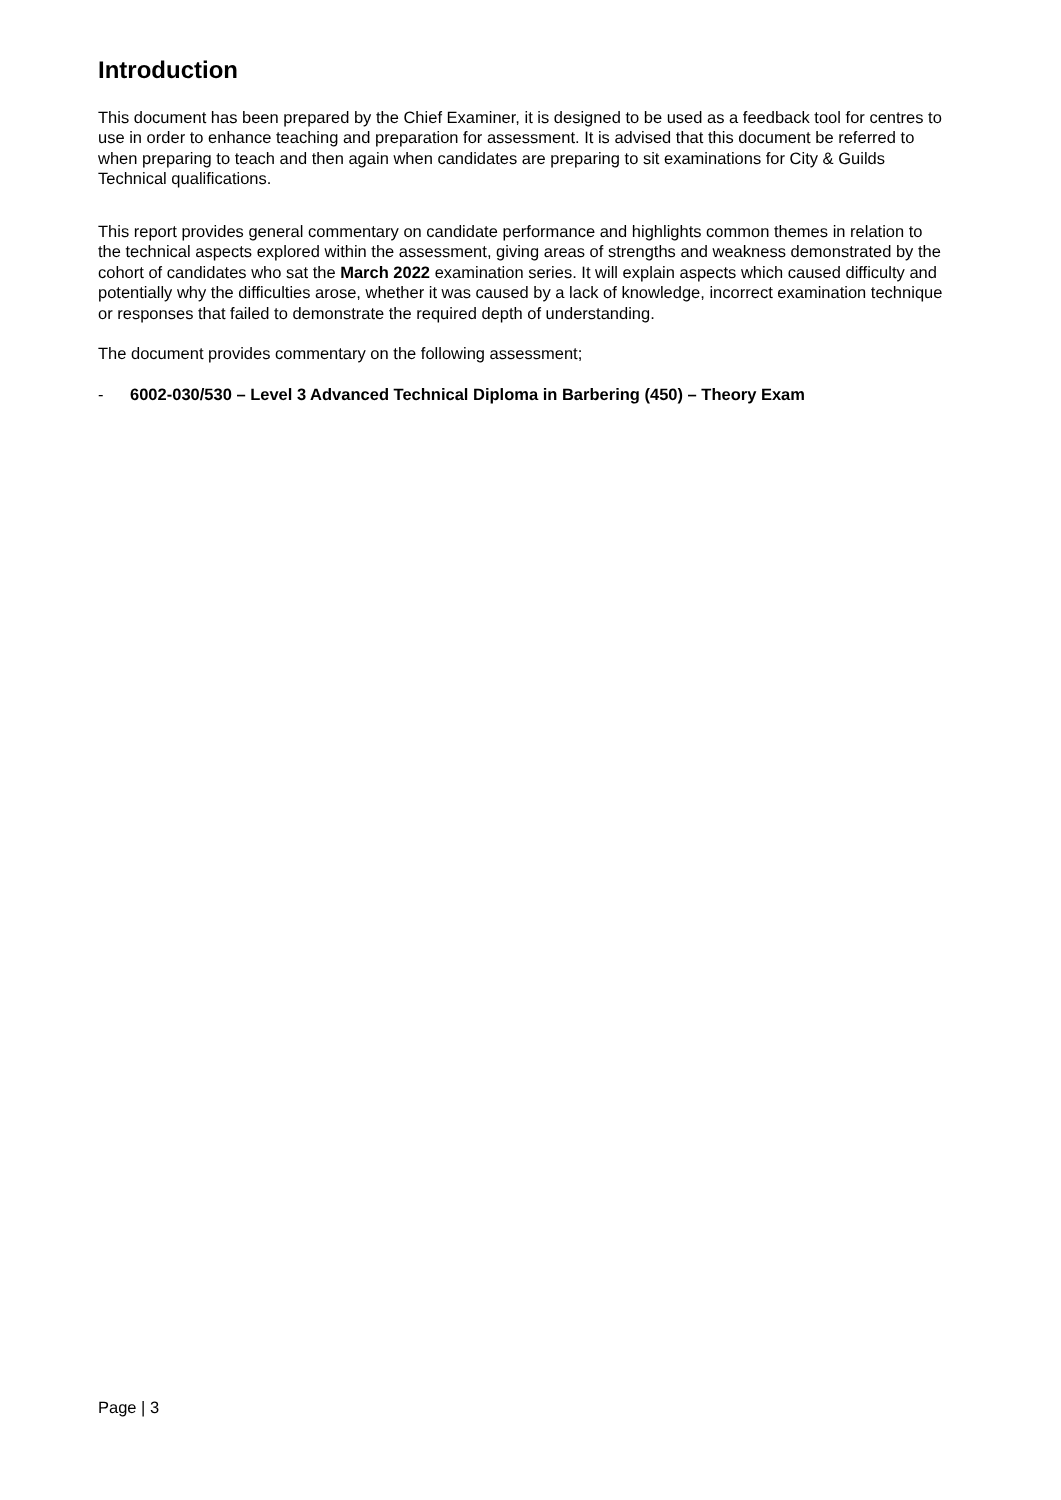Introduction
This document has been prepared by the Chief Examiner, it is designed to be used as a feedback tool for centres to use in order to enhance teaching and preparation for assessment. It is advised that this document be referred to when preparing to teach and then again when candidates are preparing to sit examinations for City & Guilds Technical qualifications.
This report provides general commentary on candidate performance and highlights common themes in relation to the technical aspects explored within the assessment, giving areas of strengths and weakness demonstrated by the cohort of candidates who sat the March 2022 examination series. It will explain aspects which caused difficulty and potentially why the difficulties arose, whether it was caused by a lack of knowledge, incorrect examination technique or responses that failed to demonstrate the required depth of understanding.
The document provides commentary on the following assessment;
- 6002-030/530 – Level 3 Advanced Technical Diploma in Barbering (450) – Theory Exam
Page | 3